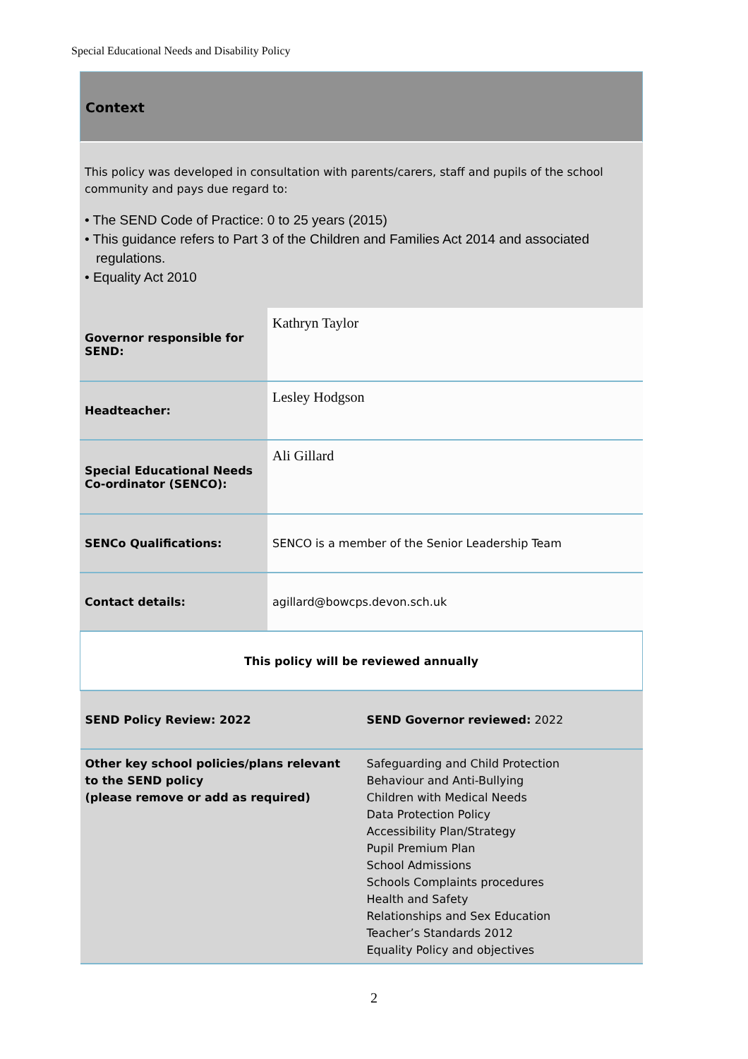Special Educational Needs and Disability Policy
Context
This policy was developed in consultation with parents/carers, staff and pupils of the school community and pays due regard to:
• The SEND Code of Practice: 0 to 25 years (2015)
• This guidance refers to Part 3 of the Children and Families Act 2014 and associated regulations.
• Equality Act 2010
| Governor responsible for SEND: | Kathryn Taylor |
| Headteacher: | Lesley Hodgson |
| Special Educational Needs Co-ordinator (SENCO): | Ali Gillard |
| SENCo Qualifications: | SENCO is a member of the Senior Leadership Team |
| Contact details: | agillard@bowcps.devon.sch.uk |
| This policy will be reviewed annually | |
| SEND Policy Review: 2022 | SEND Governor reviewed: 2022 |
| Other key school policies/plans relevant to the SEND policy (please remove or add as required) | Safeguarding and Child Protection Behaviour and Anti-Bullying Children with Medical Needs Data Protection Policy Accessibility Plan/Strategy Pupil Premium Plan School Admissions Schools Complaints procedures Health and Safety Relationships and Sex Education Teacher’s Standards 2012 Equality Policy and objectives |
2